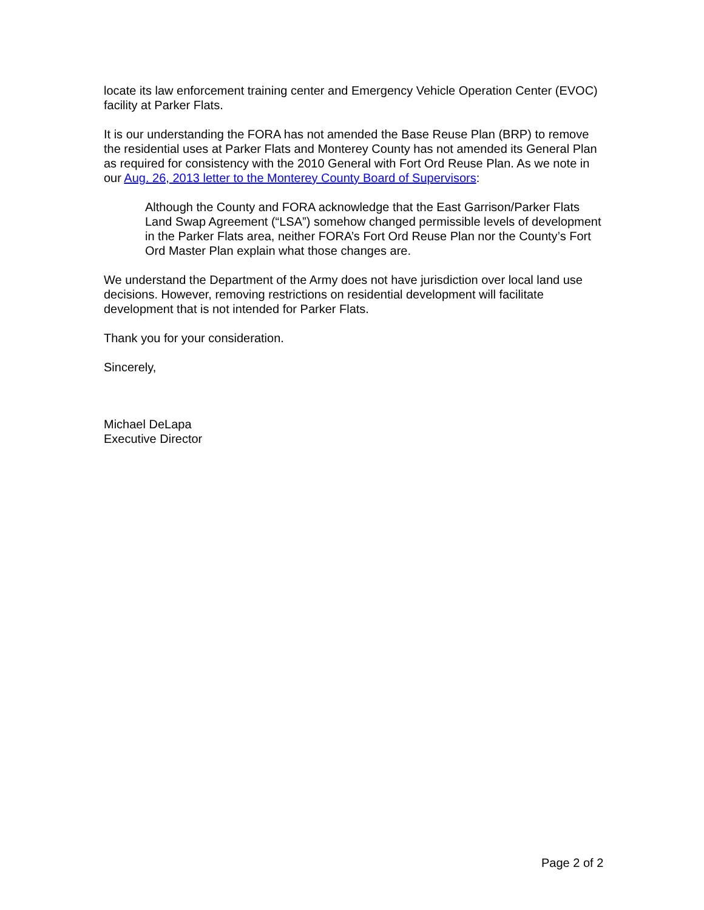locate its law enforcement training center and Emergency Vehicle Operation Center (EVOC) facility at Parker Flats.
It is our understanding the FORA has not amended the Base Reuse Plan (BRP) to remove the residential uses at Parker Flats and Monterey County has not amended its General Plan as required for consistency with the 2010 General with Fort Ord Reuse Plan. As we note in our Aug. 26, 2013 letter to the Monterey County Board of Supervisors:
Although the County and FORA acknowledge that the East Garrison/Parker Flats Land Swap Agreement (“LSA”) somehow changed permissible levels of development in the Parker Flats area, neither FORA’s Fort Ord Reuse Plan nor the County’s Fort Ord Master Plan explain what those changes are.
We understand the Department of the Army does not have jurisdiction over local land use decisions. However, removing restrictions on residential development will facilitate development that is not intended for Parker Flats.
Thank you for your consideration.
Sincerely,
Michael DeLapa
Executive Director
Page 2 of 2